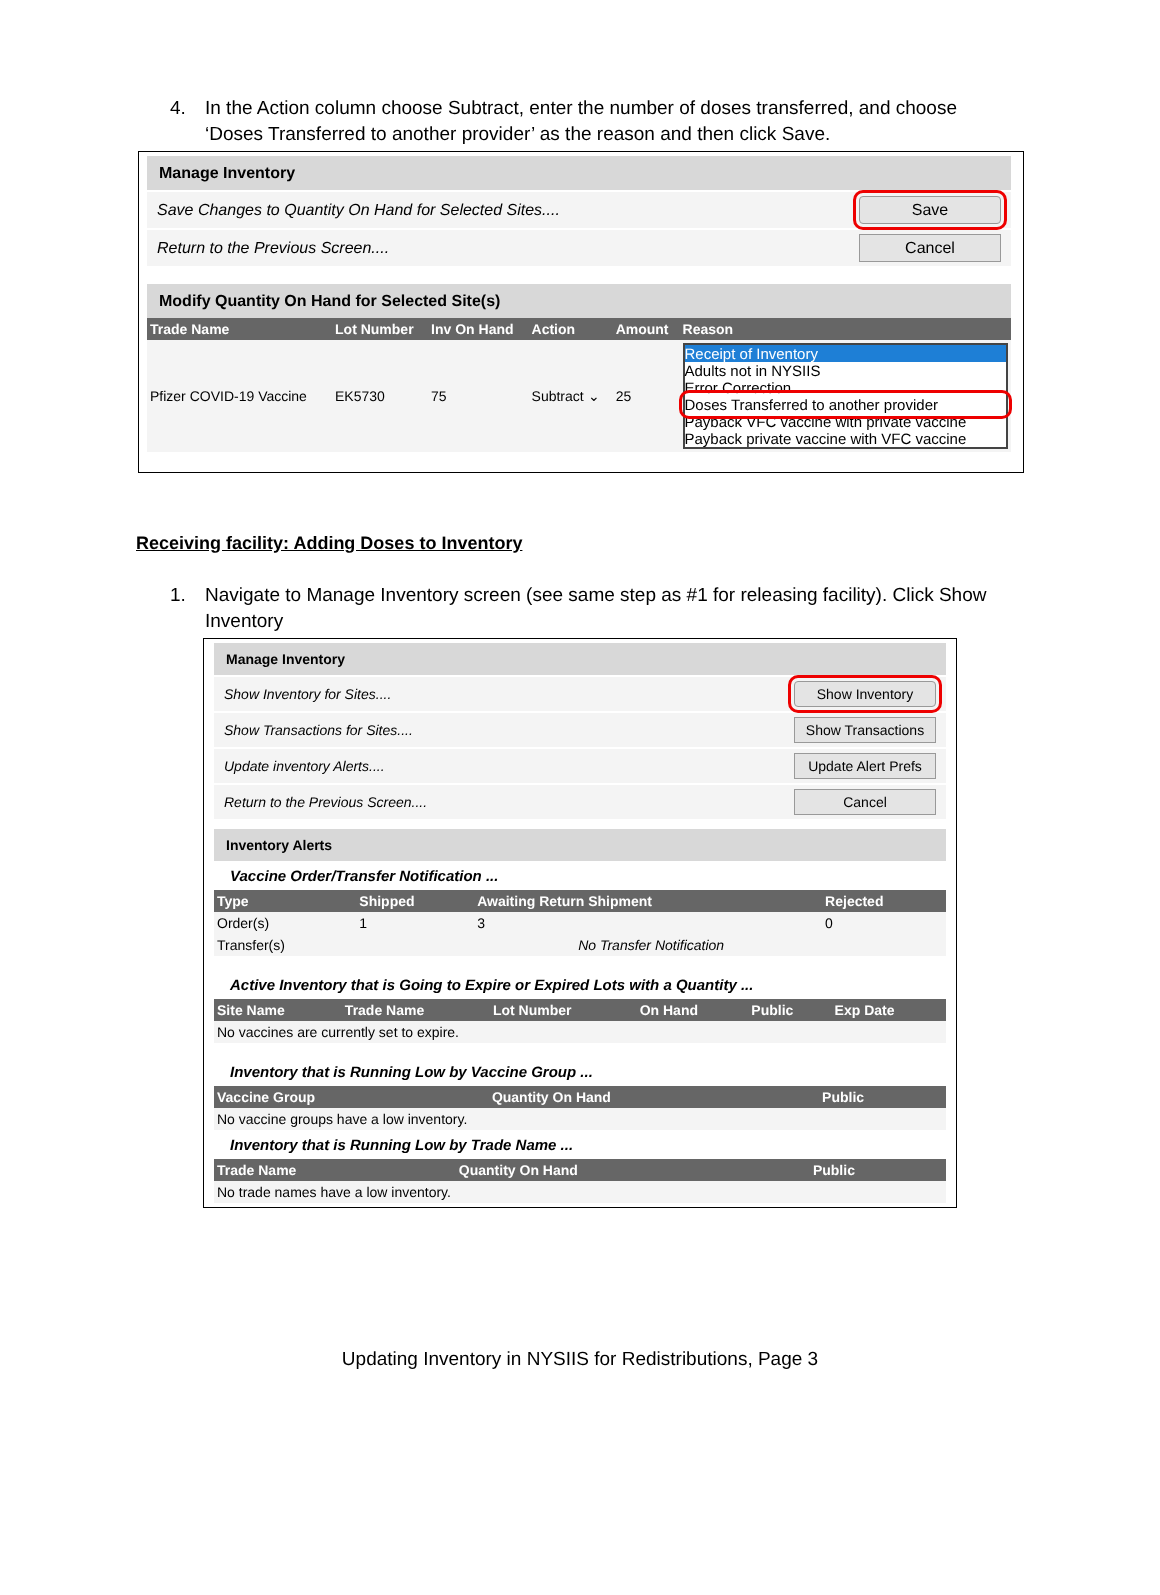4. In the Action column choose Subtract, enter the number of doses transferred, and choose ‘Doses Transferred to another provider’ as the reason and then click Save.
Manage Inventory
Save Changes to Quantity On Hand for Selected Sites.... Save
Return to the Previous Screen.... Cancel
Modify Quantity On Hand for Selected Site(s)
| Trade Name | Lot Number | Inv On Hand | Action | Amount | Reason |
| --- | --- | --- | --- | --- | --- |
| Pfizer COVID-19 Vaccine | EK5730 | 75 | Subtract ⌄ | 25 | Receipt of Inventory Adults not in NYSIIS Error Correction Doses Transferred to another provider Payback VFC vaccine with private vaccine Payback private vaccine with VFC vaccine |
Receiving facility: Adding Doses to Inventory
1. Navigate to Manage Inventory screen (see same step as #1 for releasing facility). Click Show Inventory
Manage Inventory
Show Inventory for Sites.... Show Inventory
Show Transactions for Sites.... Show Transactions
Update inventory Alerts.... Update Alert Prefs
Return to the Previous Screen.... Cancel
Inventory Alerts
Vaccine Order/Transfer Notification ...
| Type | Shipped | Awaiting Return Shipment | Rejected |
| --- | --- | --- | --- |
| Order(s) | 1 | 3 | 0 |
| Transfer(s) | No Transfer Notification | | |
Active Inventory that is Going to Expire or Expired Lots with a Quantity ...
| Site Name | Trade Name | Lot Number | On Hand | Public | Exp Date |
| --- | --- | --- | --- | --- | --- |
| No vaccines are currently set to expire. | | | | | |
Inventory that is Running Low by Vaccine Group ...
| Vaccine Group | Quantity On Hand | Public |
| --- | --- | --- |
| No vaccine groups have a low inventory. | | |
Inventory that is Running Low by Trade Name ...
| Trade Name | Quantity On Hand | Public |
| --- | --- | --- |
| No trade names have a low inventory. | | |
Updating Inventory in NYSIIS for Redistributions, Page 3